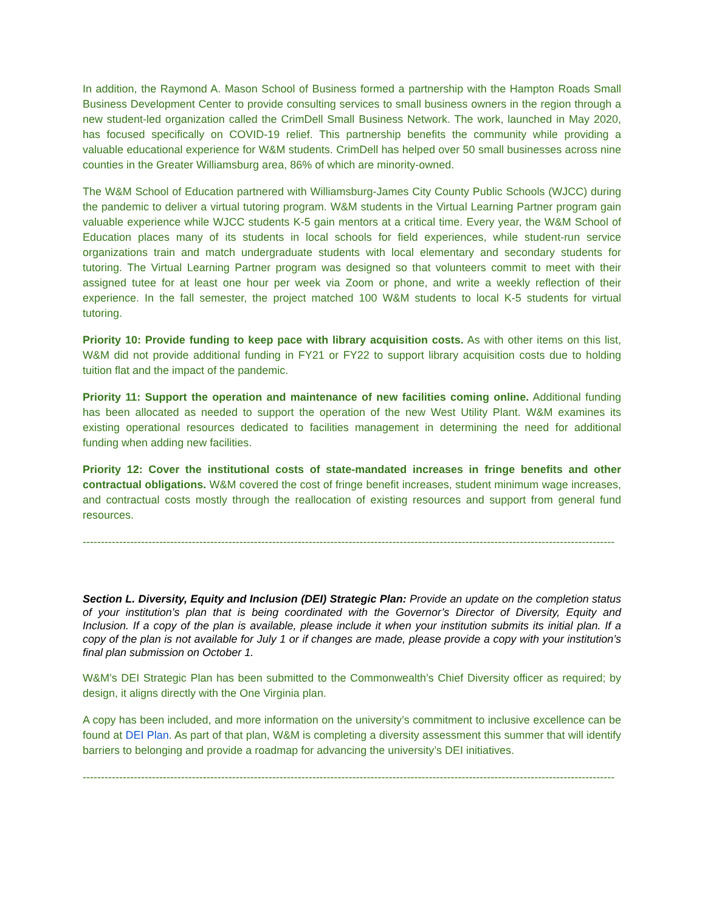In addition, the Raymond A. Mason School of Business formed a partnership with the Hampton Roads Small Business Development Center to provide consulting services to small business owners in the region through a new student-led organization called the CrimDell Small Business Network. The work, launched in May 2020, has focused specifically on COVID-19 relief. This partnership benefits the community while providing a valuable educational experience for W&M students. CrimDell has helped over 50 small businesses across nine counties in the Greater Williamsburg area, 86% of which are minority-owned.
The W&M School of Education partnered with Williamsburg-James City County Public Schools (WJCC) during the pandemic to deliver a virtual tutoring program. W&M students in the Virtual Learning Partner program gain valuable experience while WJCC students K-5 gain mentors at a critical time. Every year, the W&M School of Education places many of its students in local schools for field experiences, while student-run service organizations train and match undergraduate students with local elementary and secondary students for tutoring. The Virtual Learning Partner program was designed so that volunteers commit to meet with their assigned tutee for at least one hour per week via Zoom or phone, and write a weekly reflection of their experience. In the fall semester, the project matched 100 W&M students to local K-5 students for virtual tutoring.
Priority 10: Provide funding to keep pace with library acquisition costs. As with other items on this list, W&M did not provide additional funding in FY21 or FY22 to support library acquisition costs due to holding tuition flat and the impact of the pandemic.
Priority 11: Support the operation and maintenance of new facilities coming online. Additional funding has been allocated as needed to support the operation of the new West Utility Plant. W&M examines its existing operational resources dedicated to facilities management in determining the need for additional funding when adding new facilities.
Priority 12: Cover the institutional costs of state-mandated increases in fringe benefits and other contractual obligations. W&M covered the cost of fringe benefit increases, student minimum wage increases, and contractual costs mostly through the reallocation of existing resources and support from general fund resources.
--------------------------------------------------------------------------------------------------------------------------------------------------
Section L. Diversity, Equity and Inclusion (DEI) Strategic Plan: Provide an update on the completion status of your institution’s plan that is being coordinated with the Governor’s Director of Diversity, Equity and Inclusion. If a copy of the plan is available, please include it when your institution submits its initial plan. If a copy of the plan is not available for July 1 or if changes are made, please provide a copy with your institution’s final plan submission on October 1.
W&M’s DEI Strategic Plan has been submitted to the Commonwealth’s Chief Diversity officer as required; by design, it aligns directly with the One Virginia plan.
A copy has been included, and more information on the university’s commitment to inclusive excellence can be found at DEI Plan. As part of that plan, W&M is completing a diversity assessment this summer that will identify barriers to belonging and provide a roadmap for advancing the university’s DEI initiatives.
--------------------------------------------------------------------------------------------------------------------------------------------------